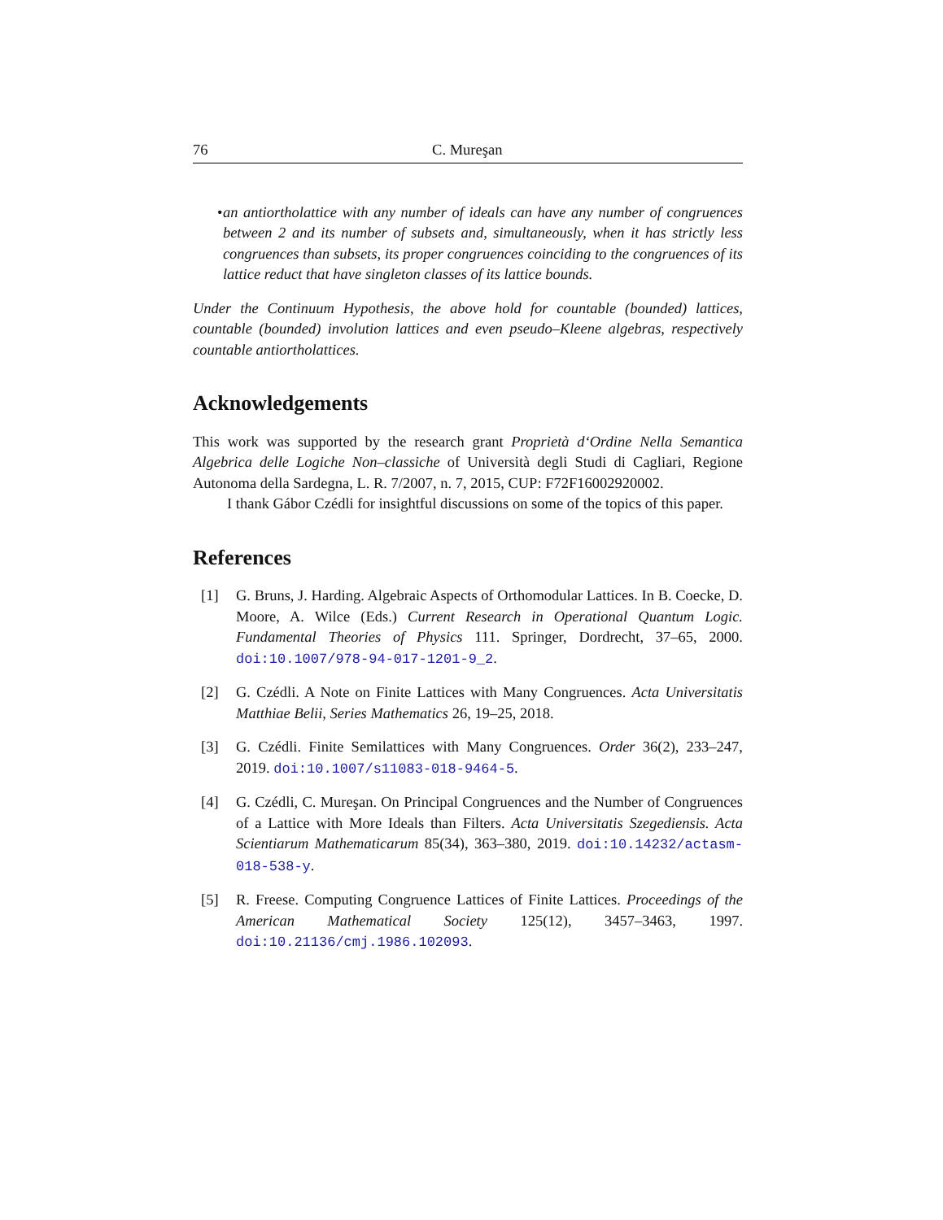76 C. Mureşan
• an antiortholattice with any number of ideals can have any number of congruences between 2 and its number of subsets and, simultaneously, when it has strictly less congruences than subsets, its proper congruences coinciding to the congruences of its lattice reduct that have singleton classes of its lattice bounds.
Under the Continuum Hypothesis, the above hold for countable (bounded) lattices, countable (bounded) involution lattices and even pseudo–Kleene algebras, respectively countable antiortholattices.
Acknowledgements
This work was supported by the research grant Proprietà d‘Ordine Nella Semantica Algebrica delle Logiche Non–classiche of Università degli Studi di Cagliari, Regione Autonoma della Sardegna, L. R. 7/2007, n. 7, 2015, CUP: F72F16002920002.
I thank Gábor Czédli for insightful discussions on some of the topics of this paper.
References
[1] G. Bruns, J. Harding. Algebraic Aspects of Orthomodular Lattices. In B. Coecke, D. Moore, A. Wilce (Eds.) Current Research in Operational Quantum Logic. Fundamental Theories of Physics 111. Springer, Dordrecht, 37–65, 2000. doi:10.1007/978-94-017-1201-9_2.
[2] G. Czédli. A Note on Finite Lattices with Many Congruences. Acta Universitatis Matthiae Belii, Series Mathematics 26, 19–25, 2018.
[3] G. Czédli. Finite Semilattices with Many Congruences. Order 36(2), 233–247, 2019. doi:10.1007/s11083-018-9464-5.
[4] G. Czédli, C. Mureşan. On Principal Congruences and the Number of Congruences of a Lattice with More Ideals than Filters. Acta Universitatis Szegediensis. Acta Scientiarum Mathematicarum 85(34), 363–380, 2019. doi:10.14232/actasm-018-538-y.
[5] R. Freese. Computing Congruence Lattices of Finite Lattices. Proceedings of the American Mathematical Society 125(12), 3457–3463, 1997. doi:10.21136/cmj.1986.102093.